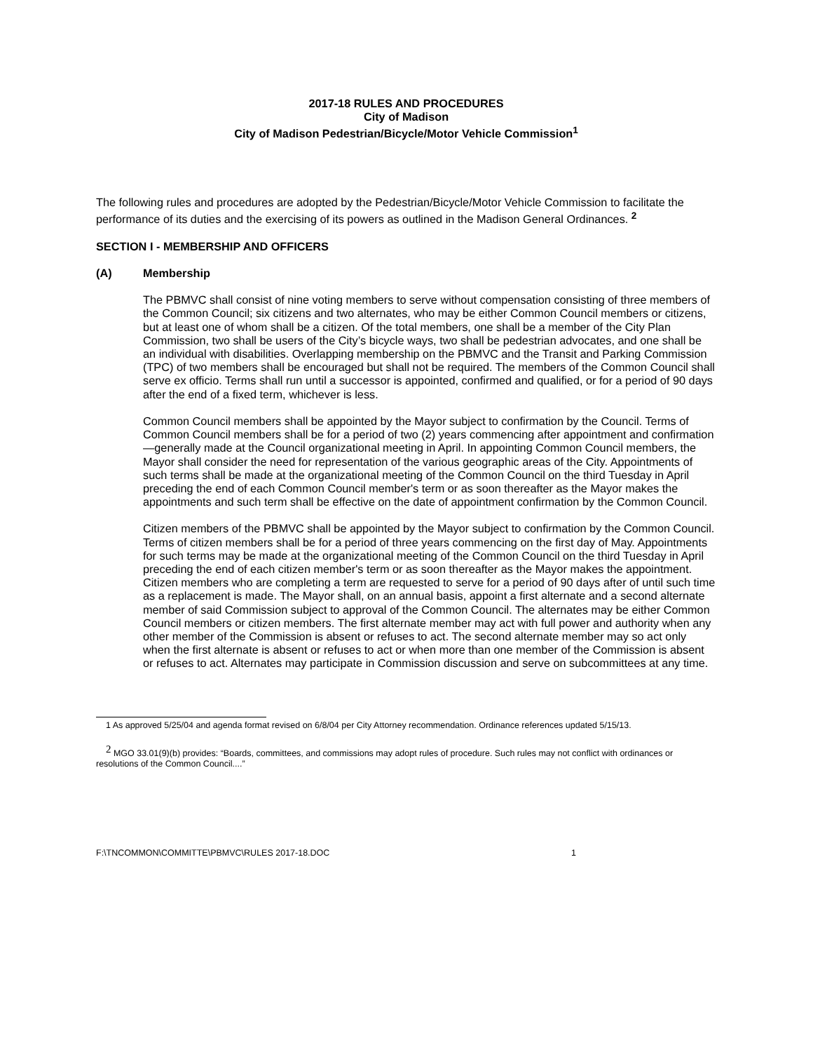2017-18 RULES AND PROCEDURES
City of Madison
City of Madison Pedestrian/Bicycle/Motor Vehicle Commission<sup>1</sup>
The following rules and procedures are adopted by the Pedestrian/Bicycle/Motor Vehicle Commission to facilitate the performance of its duties and the exercising of its powers as outlined in the Madison General Ordinances. <sup>2</sup>
SECTION I - MEMBERSHIP AND OFFICERS
(A) Membership
The PBMVC shall consist of nine voting members to serve without compensation consisting of three members of the Common Council; six citizens and two alternates, who may be either Common Council members or citizens, but at least one of whom shall be a citizen. Of the total members, one shall be a member of the City Plan Commission, two shall be users of the City’s bicycle ways, two shall be pedestrian advocates, and one shall be an individual with disabilities. Overlapping membership on the PBMVC and the Transit and Parking Commission (TPC) of two members shall be encouraged but shall not be required. The members of the Common Council shall serve ex officio. Terms shall run until a successor is appointed, confirmed and qualified, or for a period of 90 days after the end of a fixed term, whichever is less.
Common Council members shall be appointed by the Mayor subject to confirmation by the Council. Terms of Common Council members shall be for a period of two (2) years commencing after appointment and confirmation—generally made at the Council organizational meeting in April. In appointing Common Council members, the Mayor shall consider the need for representation of the various geographic areas of the City. Appointments of such terms shall be made at the organizational meeting of the Common Council on the third Tuesday in April preceding the end of each Common Council member's term or as soon thereafter as the Mayor makes the appointments and such term shall be effective on the date of appointment confirmation by the Common Council.
Citizen members of the PBMVC shall be appointed by the Mayor subject to confirmation by the Common Council. Terms of citizen members shall be for a period of three years commencing on the first day of May. Appointments for such terms may be made at the organizational meeting of the Common Council on the third Tuesday in April preceding the end of each citizen member's term or as soon thereafter as the Mayor makes the appointment. Citizen members who are completing a term are requested to serve for a period of 90 days after of until such time as a replacement is made. The Mayor shall, on an annual basis, appoint a first alternate and a second alternate member of said Commission subject to approval of the Common Council. The alternates may be either Common Council members or citizen members. The first alternate member may act with full power and authority when any other member of the Commission is absent or refuses to act. The second alternate member may so act only when the first alternate is absent or refuses to act or when more than one member of the Commission is absent or refuses to act. Alternates may participate in Commission discussion and serve on subcommittees at any time.
1 As approved 5/25/04 and agenda format revised on 6/8/04 per City Attorney recommendation. Ordinance references updated 5/15/13.
<sup>2</sup> MGO 33.01(9)(b) provides: “Boards, committees, and commissions may adopt rules of procedure. Such rules may not conflict with ordinances or resolutions of the Common Council....”
F:\TNCOMMON\COMMITTE\PBMVC\RULES 2017-18.DOC 1